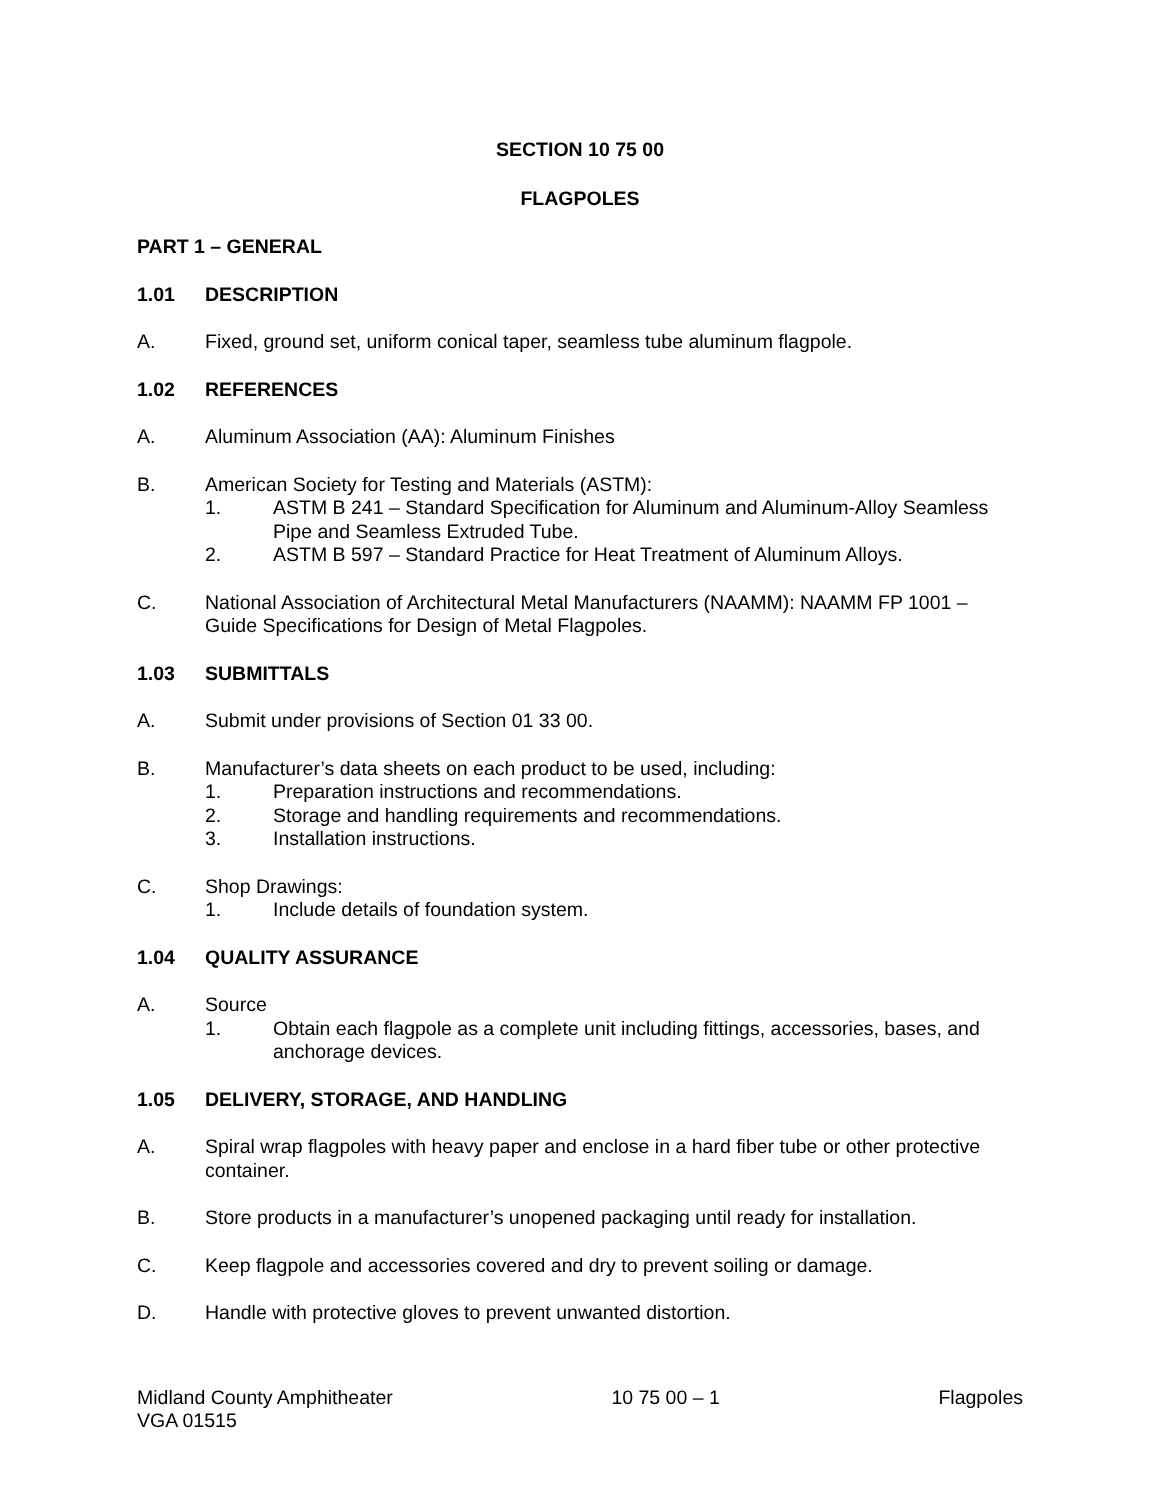SECTION 10 75 00
FLAGPOLES
PART 1 – GENERAL
1.01 DESCRIPTION
A. Fixed, ground set, uniform conical taper, seamless tube aluminum flagpole.
1.02 REFERENCES
A. Aluminum Association (AA): Aluminum Finishes
B. American Society for Testing and Materials (ASTM):
1. ASTM B 241 – Standard Specification for Aluminum and Aluminum-Alloy Seamless Pipe and Seamless Extruded Tube.
2. ASTM B 597 – Standard Practice for Heat Treatment of Aluminum Alloys.
C. National Association of Architectural Metal Manufacturers (NAAMM): NAAMM FP 1001 – Guide Specifications for Design of Metal Flagpoles.
1.03 SUBMITTALS
A. Submit under provisions of Section 01 33 00.
B. Manufacturer’s data sheets on each product to be used, including:
1. Preparation instructions and recommendations.
2. Storage and handling requirements and recommendations.
3. Installation instructions.
C. Shop Drawings:
1. Include details of foundation system.
1.04 QUALITY ASSURANCE
A. Source
1. Obtain each flagpole as a complete unit including fittings, accessories, bases, and anchorage devices.
1.05 DELIVERY, STORAGE, AND HANDLING
A. Spiral wrap flagpoles with heavy paper and enclose in a hard fiber tube or other protective container.
B. Store products in a manufacturer’s unopened packaging until ready for installation.
C. Keep flagpole and accessories covered and dry to prevent soiling or damage.
D. Handle with protective gloves to prevent unwanted distortion.
Midland County Amphitheater
VGA 01515
10 75 00 – 1 Flagpoles